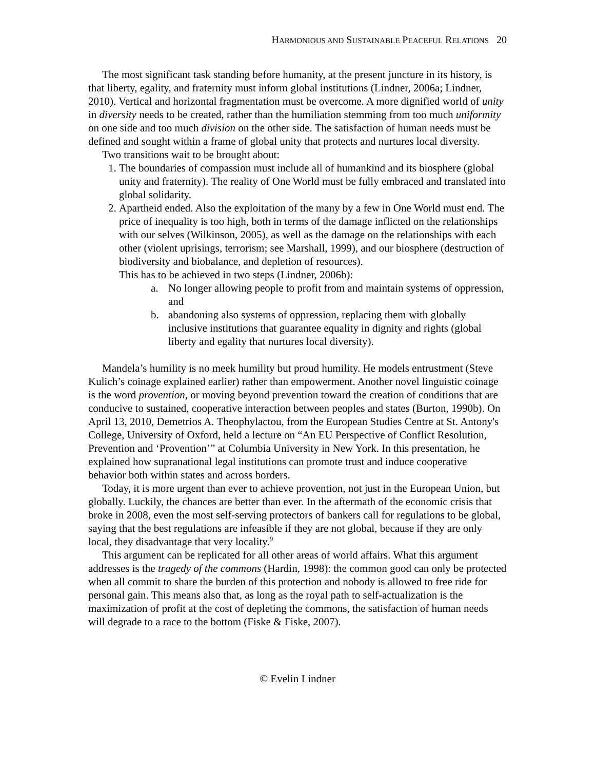HARMONIOUS AND SUSTAINABLE PEACEFUL RELATIONS 20
The most significant task standing before humanity, at the present juncture in its history, is that liberty, egality, and fraternity must inform global institutions (Lindner, 2006a; Lindner, 2010). Vertical and horizontal fragmentation must be overcome. A more dignified world of unity in diversity needs to be created, rather than the humiliation stemming from too much uniformity on one side and too much division on the other side. The satisfaction of human needs must be defined and sought within a frame of global unity that protects and nurtures local diversity.
Two transitions wait to be brought about:
1. The boundaries of compassion must include all of humankind and its biosphere (global unity and fraternity). The reality of One World must be fully embraced and translated into global solidarity.
2. Apartheid ended. Also the exploitation of the many by a few in One World must end. The price of inequality is too high, both in terms of the damage inflicted on the relationships with our selves (Wilkinson, 2005), as well as the damage on the relationships with each other (violent uprisings, terrorism; see Marshall, 1999), and our biosphere (destruction of biodiversity and biobalance, and depletion of resources).
This has to be achieved in two steps (Lindner, 2006b):
a. No longer allowing people to profit from and maintain systems of oppression, and
b. abandoning also systems of oppression, replacing them with globally inclusive institutions that guarantee equality in dignity and rights (global liberty and egality that nurtures local diversity).
Mandela’s humility is no meek humility but proud humility. He models entrustment (Steve Kulich’s coinage explained earlier) rather than empowerment. Another novel linguistic coinage is the word provention, or moving beyond prevention toward the creation of conditions that are conducive to sustained, cooperative interaction between peoples and states (Burton, 1990b). On April 13, 2010, Demetrios A. Theophylactou, from the European Studies Centre at St. Antony's College, University of Oxford, held a lecture on “An EU Perspective of Conflict Resolution, Prevention and ‘Provention’” at Columbia University in New York. In this presentation, he explained how supranational legal institutions can promote trust and induce cooperative behavior both within states and across borders.
Today, it is more urgent than ever to achieve provention, not just in the European Union, but globally. Luckily, the chances are better than ever. In the aftermath of the economic crisis that broke in 2008, even the most self-serving protectors of bankers call for regulations to be global, saying that the best regulations are infeasible if they are not global, because if they are only local, they disadvantage that very locality.<sup>9</sup>
This argument can be replicated for all other areas of world affairs. What this argument addresses is the tragedy of the commons (Hardin, 1998): the common good can only be protected when all commit to share the burden of this protection and nobody is allowed to free ride for personal gain. This means also that, as long as the royal path to self-actualization is the maximization of profit at the cost of depleting the commons, the satisfaction of human needs will degrade to a race to the bottom (Fiske & Fiske, 2007).
© Evelin Lindner